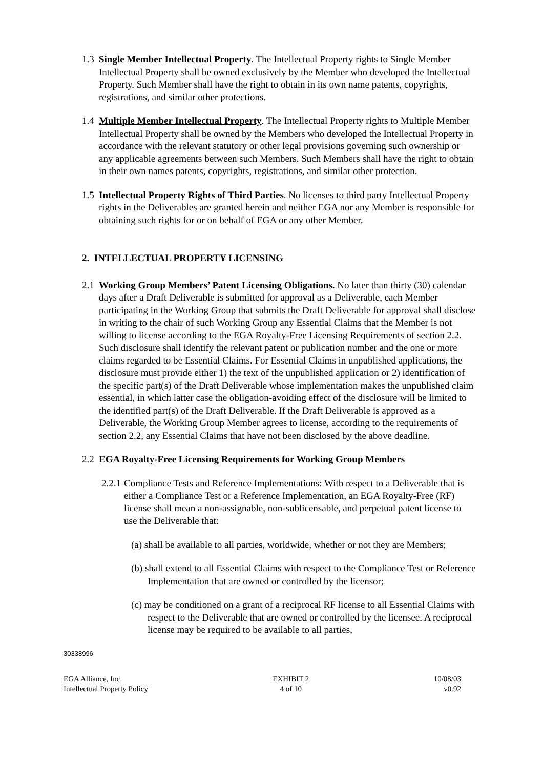1.3
Single Member Intellectual Property. The Intellectual Property rights to Single Member Intellectual Property shall be owned exclusively by the Member who developed the Intellectual Property. Such Member shall have the right to obtain in its own name patents, copyrights, registrations, and similar other protections.
1.4
Multiple Member Intellectual Property. The Intellectual Property rights to Multiple Member Intellectual Property shall be owned by the Members who developed the Intellectual Property in accordance with the relevant statutory or other legal provisions governing such ownership or any applicable agreements between such Members. Such Members shall have the right to obtain in their own names patents, copyrights, registrations, and similar other protection.
1.5
Intellectual Property Rights of Third Parties. No licenses to third party Intellectual Property rights in the Deliverables are granted herein and neither EGA nor any Member is responsible for obtaining such rights for or on behalf of EGA or any other Member.
2. INTELLECTUAL PROPERTY LICENSING
2.1
Working Group Members’ Patent Licensing Obligations. No later than thirty (30) calendar days after a Draft Deliverable is submitted for approval as a Deliverable, each Member participating in the Working Group that submits the Draft Deliverable for approval shall disclose in writing to the chair of such Working Group any Essential Claims that the Member is not willing to license according to the EGA Royalty-Free Licensing Requirements of section 2.2. Such disclosure shall identify the relevant patent or publication number and the one or more claims regarded to be Essential Claims. For Essential Claims in unpublished applications, the disclosure must provide either 1) the text of the unpublished application or 2) identification of the specific part(s) of the Draft Deliverable whose implementation makes the unpublished claim essential, in which latter case the obligation-avoiding effect of the disclosure will be limited to the identified part(s) of the Draft Deliverable. If the Draft Deliverable is approved as a Deliverable, the Working Group Member agrees to license, according to the requirements of section 2.2, any Essential Claims that have not been disclosed by the above deadline.
2.2
EGA Royalty-Free Licensing Requirements for Working Group Members
2.2.1
Compliance Tests and Reference Implementations: With respect to a Deliverable that is either a Compliance Test or a Reference Implementation, an EGA Royalty-Free (RF) license shall mean a non-assignable, non-sublicensable, and perpetual patent license to use the Deliverable that:
(a) shall be available to all parties, worldwide, whether or not they are Members;
(b) shall extend to all Essential Claims with respect to the Compliance Test or Reference Implementation that are owned or controlled by the licensor;
(c) may be conditioned on a grant of a reciprocal RF license to all Essential Claims with respect to the Deliverable that are owned or controlled by the licensee. A reciprocal license may be required to be available to all parties,
30338996
EGA Alliance, Inc.
Intellectual Property Policy
EXHIBIT 2
4 of 10
10/08/03
v0.92